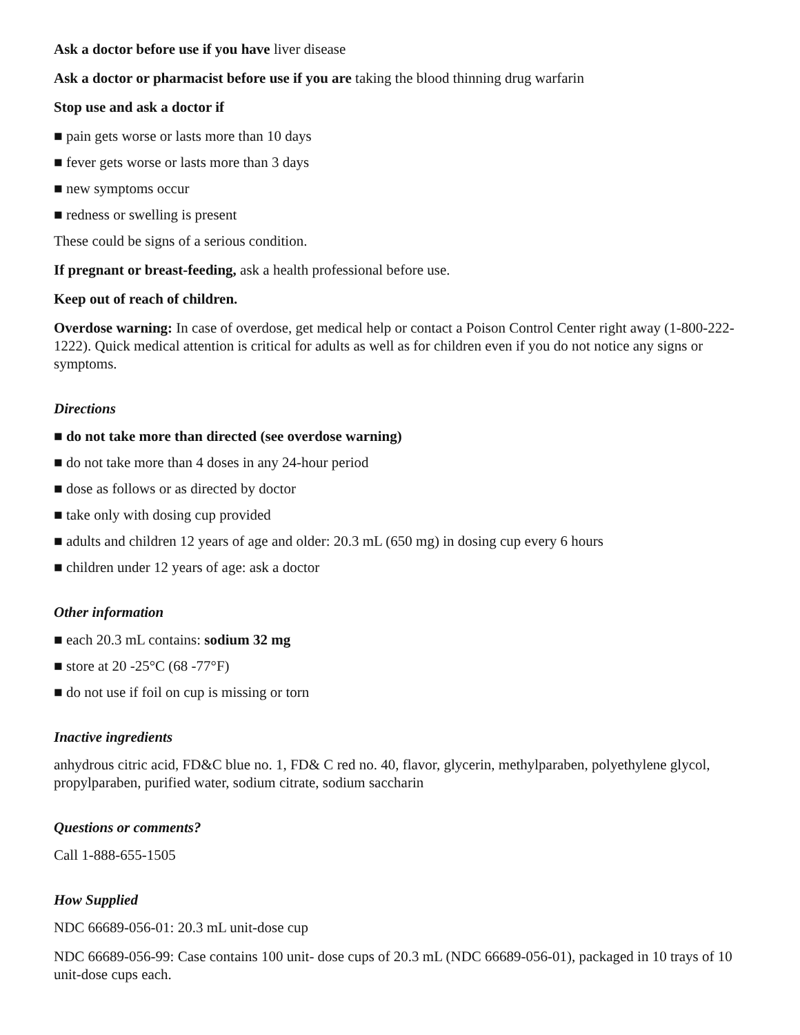Ask a doctor before use if you have liver disease
Ask a doctor or pharmacist before use if you are taking the blood thinning drug warfarin
Stop use and ask a doctor if
■ pain gets worse or lasts more than 10 days
■ fever gets worse or lasts more than 3 days
■ new symptoms occur
■ redness or swelling is present
These could be signs of a serious condition.
If pregnant or breast-feeding, ask a health professional before use.
Keep out of reach of children.
Overdose warning: In case of overdose, get medical help or contact a Poison Control Center right away (1-800-222-1222). Quick medical attention is critical for adults as well as for children even if you do not notice any signs or symptoms.
Directions
■ do not take more than directed (see overdose warning)
■ do not take more than 4 doses in any 24-hour period
■ dose as follows or as directed by doctor
■ take only with dosing cup provided
■ adults and children 12 years of age and older: 20.3 mL (650 mg) in dosing cup every 6 hours
■ children under 12 years of age: ask a doctor
Other information
■ each 20.3 mL contains: sodium 32 mg
■ store at 20 -25°C (68 -77°F)
■ do not use if foil on cup is missing or torn
Inactive ingredients
anhydrous citric acid, FD&C blue no. 1, FD& C red no. 40, flavor, glycerin, methylparaben, polyethylene glycol, propylparaben, purified water, sodium citrate, sodium saccharin
Questions or comments?
Call 1-888-655-1505
How Supplied
NDC 66689-056-01: 20.3 mL unit-dose cup
NDC 66689-056-99: Case contains 100 unit- dose cups of 20.3 mL (NDC 66689-056-01), packaged in 10 trays of 10 unit-dose cups each.